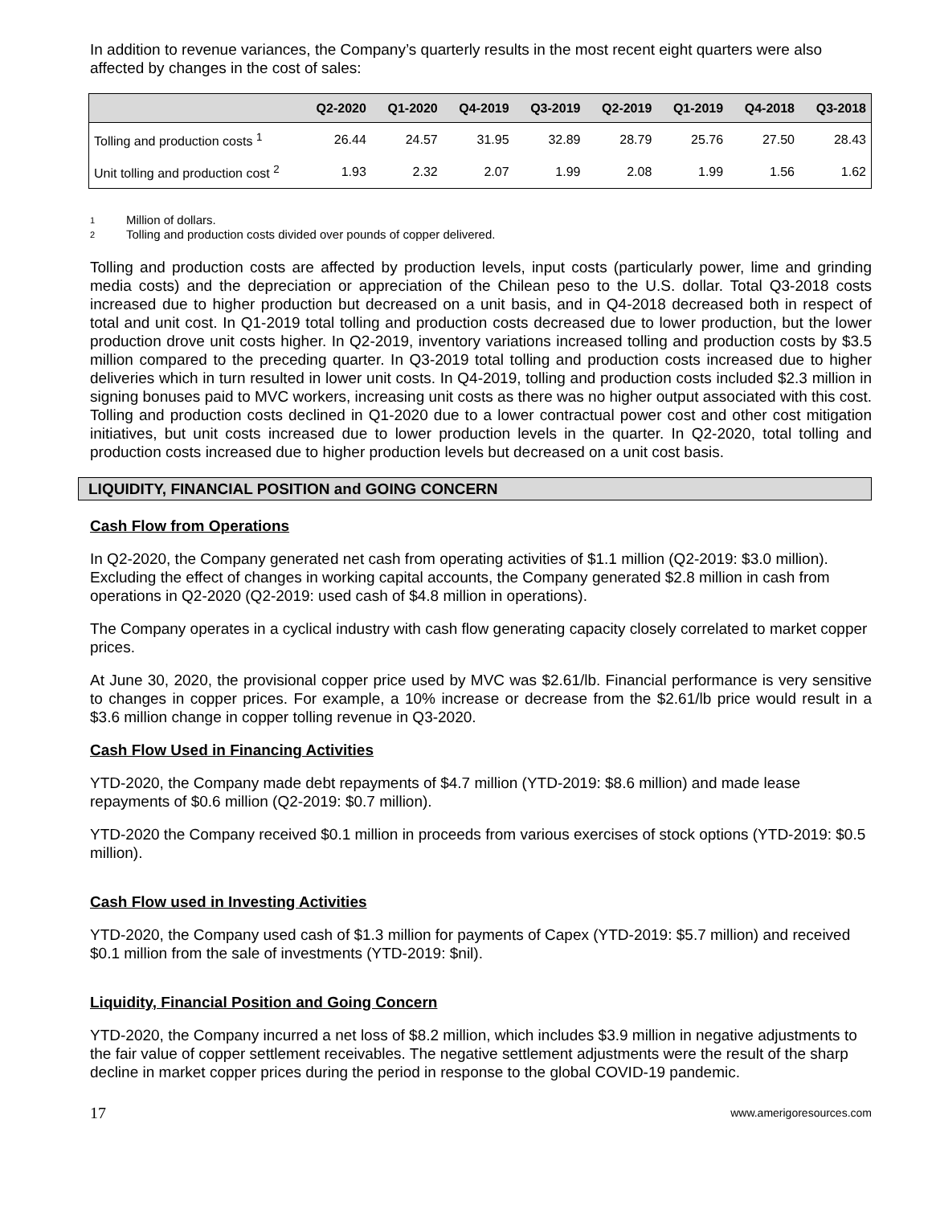In addition to revenue variances, the Company’s quarterly results in the most recent eight quarters were also affected by changes in the cost of sales:
| | Q2-2020 | Q1-2020 | Q4-2019 | Q3-2019 | Q2-2019 | Q1-2019 | Q4-2018 | Q3-2018 |
| --- | --- | --- | --- | --- | --- | --- | --- | --- |
| Tolling and production costs <sup>1</sup> | 26.44 | 24.57 | 31.95 | 32.89 | 28.79 | 25.76 | 27.50 | 28.43 |
| Unit tolling and production cost <sup>2</sup> | 1.93 | 2.32 | 2.07 | 1.99 | 2.08 | 1.99 | 1.56 | 1.62 |
1 Million of dollars.
2 Tolling and production costs divided over pounds of copper delivered.
Tolling and production costs are affected by production levels, input costs (particularly power, lime and grinding media costs) and the depreciation or appreciation of the Chilean peso to the U.S. dollar. Total Q3-2018 costs increased due to higher production but decreased on a unit basis, and in Q4-2018 decreased both in respect of total and unit cost. In Q1-2019 total tolling and production costs decreased due to lower production, but the lower production drove unit costs higher. In Q2-2019, inventory variations increased tolling and production costs by $3.5 million compared to the preceding quarter. In Q3-2019 total tolling and production costs increased due to higher deliveries which in turn resulted in lower unit costs. In Q4-2019, tolling and production costs included $2.3 million in signing bonuses paid to MVC workers, increasing unit costs as there was no higher output associated with this cost. Tolling and production costs declined in Q1-2020 due to a lower contractual power cost and other cost mitigation initiatives, but unit costs increased due to lower production levels in the quarter. In Q2-2020, total tolling and production costs increased due to higher production levels but decreased on a unit cost basis.
LIQUIDITY, FINANCIAL POSITION and GOING CONCERN
Cash Flow from Operations
In Q2-2020, the Company generated net cash from operating activities of $1.1 million (Q2-2019: $3.0 million). Excluding the effect of changes in working capital accounts, the Company generated $2.8 million in cash from operations in Q2-2020 (Q2-2019: used cash of $4.8 million in operations).
The Company operates in a cyclical industry with cash flow generating capacity closely correlated to market copper prices.
At June 30, 2020, the provisional copper price used by MVC was $2.61/lb. Financial performance is very sensitive to changes in copper prices. For example, a 10% increase or decrease from the $2.61/lb price would result in a $3.6 million change in copper tolling revenue in Q3-2020.
Cash Flow Used in Financing Activities
YTD-2020, the Company made debt repayments of $4.7 million (YTD-2019: $8.6 million) and made lease repayments of $0.6 million (Q2-2019: $0.7 million).
YTD-2020 the Company received $0.1 million in proceeds from various exercises of stock options (YTD-2019: $0.5 million).
Cash Flow used in Investing Activities
YTD-2020, the Company used cash of $1.3 million for payments of Capex (YTD-2019: $5.7 million) and received $0.1 million from the sale of investments (YTD-2019: $nil).
Liquidity, Financial Position and Going Concern
YTD-2020, the Company incurred a net loss of $8.2 million, which includes $3.9 million in negative adjustments to the fair value of copper settlement receivables. The negative settlement adjustments were the result of the sharp decline in market copper prices during the period in response to the global COVID-19 pandemic.
17 www.amerigoresources.com